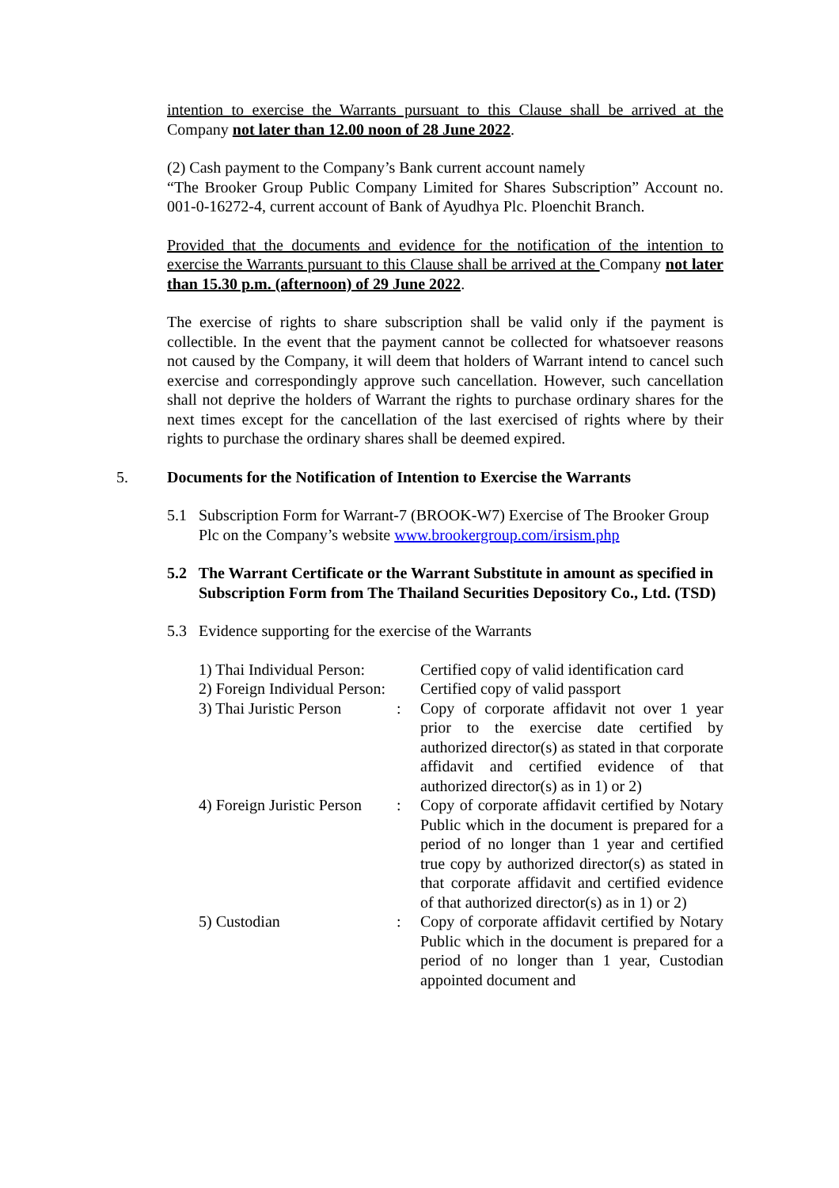intention to exercise the Warrants pursuant to this Clause shall be arrived at the Company not later than 12.00 noon of 28 June 2022.
(2) Cash payment to the Company’s Bank current account namely
“The Brooker Group Public Company Limited for Shares Subscription” Account no. 001-0-16272-4, current account of Bank of Ayudhya Plc. Ploenchit Branch.
Provided that the documents and evidence for the notification of the intention to exercise the Warrants pursuant to this Clause shall be arrived at the Company not later than 15.30 p.m. (afternoon) of 29 June 2022.
The exercise of rights to share subscription shall be valid only if the payment is collectible. In the event that the payment cannot be collected for whatsoever reasons not caused by the Company, it will deem that holders of Warrant intend to cancel such exercise and correspondingly approve such cancellation. However, such cancellation shall not deprive the holders of Warrant the rights to purchase ordinary shares for the next times except for the cancellation of the last exercised of rights where by their rights to purchase the ordinary shares shall be deemed expired.
5. Documents for the Notification of Intention to Exercise the Warrants
5.1 Subscription Form for Warrant-7 (BROOK-W7) Exercise of The Brooker Group Plc on the Company’s website www.brookergroup.com/irsism.php
5.2 The Warrant Certificate or the Warrant Substitute in amount as specified in Subscription Form from The Thailand Securities Depository Co., Ltd. (TSD)
5.3 Evidence supporting for the exercise of the Warrants
| 1) Thai Individual Person: | | Certified copy of valid identification card |
| 2) Foreign Individual Person: | | Certified copy of valid passport |
| 3) Thai Juristic Person | : | Copy of corporate affidavit not over 1 year prior to the exercise date certified by authorized director(s) as stated in that corporate affidavit and certified evidence of that authorized director(s) as in 1) or 2) |
| 4) Foreign Juristic Person | : | Copy of corporate affidavit certified by Notary Public which in the document is prepared for a period of no longer than 1 year and certified true copy by authorized director(s) as stated in that corporate affidavit and certified evidence of that authorized director(s) as in 1) or 2) |
| 5) Custodian | : | Copy of corporate affidavit certified by Notary Public which in the document is prepared for a period of no longer than 1 year, Custodian appointed document and |